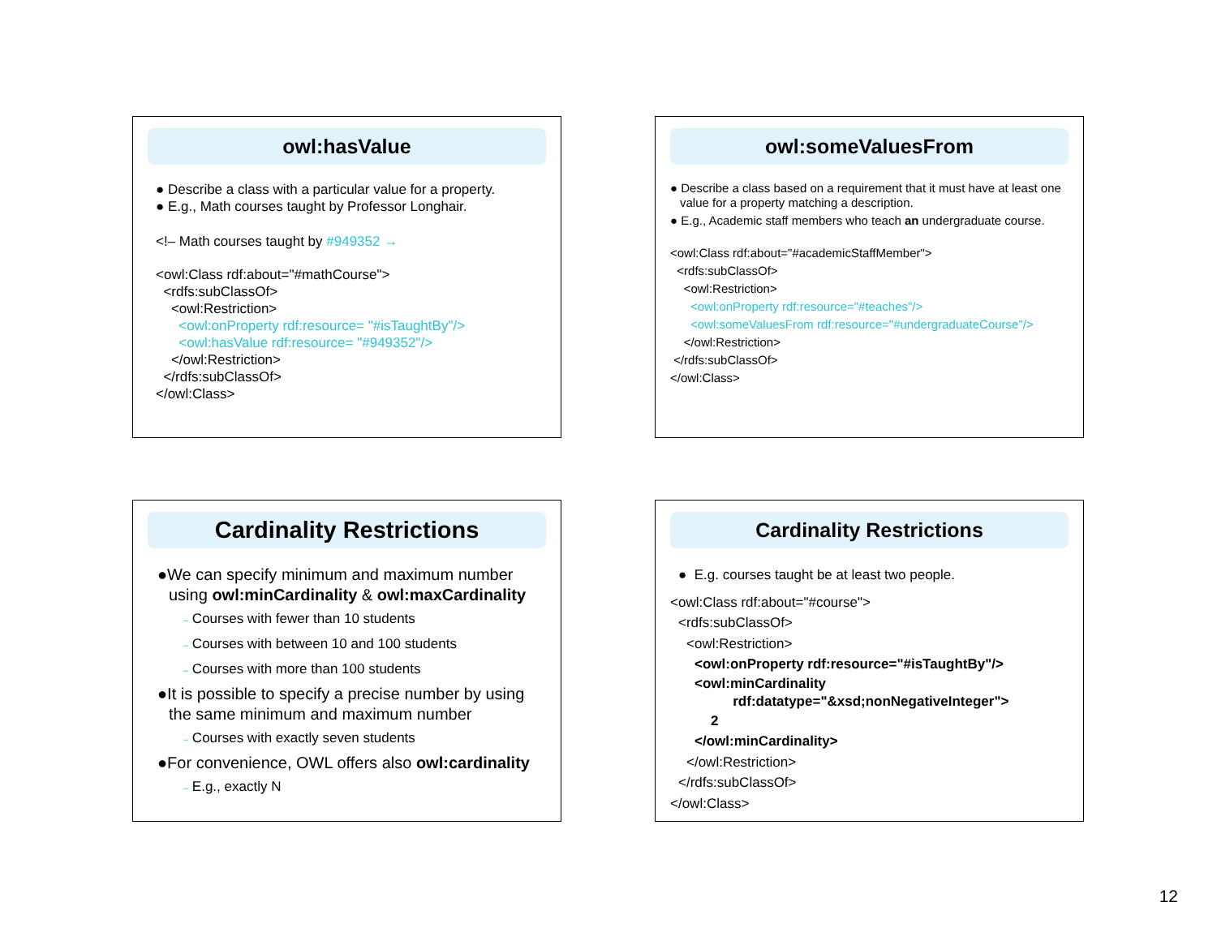owl:hasValue
● Describe a class with a particular value for a property.
● E.g., Math courses taught by Professor Longhair.
<!– Math courses taught by #949352 →
<owl:Class rdf:about="#mathCourse">
<rdfs:subClassOf>
<owl:Restriction>
<owl:onProperty rdf:resource= "#isTaughtBy"/>
<owl:hasValue rdf:resource= "#949352"/>
</owl:Restriction>
</rdfs:subClassOf>
</owl:Class>
owl:someValuesFrom
● Describe a class based on a requirement that it must have at least one value for a property matching a description.
● E.g., Academic staff members who teach an undergraduate course.
<owl:Class rdf:about="#academicStaffMember">
<rdfs:subClassOf>
<owl:Restriction>
<owl:onProperty rdf:resource="#teaches"/>
<owl:someValuesFrom rdf:resource="#undergraduateCourse"/>
</owl:Restriction>
</rdfs:subClassOf>
</owl:Class>
Cardinality Restrictions
●We can specify minimum and maximum number using owl:minCardinality & owl:maxCardinality
– Courses with fewer than 10 students
– Courses with between 10 and 100 students
– Courses with more than 100 students
●It is possible to specify a precise number by using the same minimum and maximum number
– Courses with exactly seven students
●For convenience, OWL offers also owl:cardinality
– E.g., exactly N
Cardinality Restrictions
● E.g. courses taught be at least two people.
<owl:Class rdf:about="#course">
<rdfs:subClassOf>
<owl:Restriction>
<owl:onProperty rdf:resource="#isTaughtBy"/>
<owl:minCardinality
rdf:datatype="&xsd;nonNegativeInteger">
2
</owl:minCardinality>
</owl:Restriction>
</rdfs:subClassOf>
</owl:Class>
12